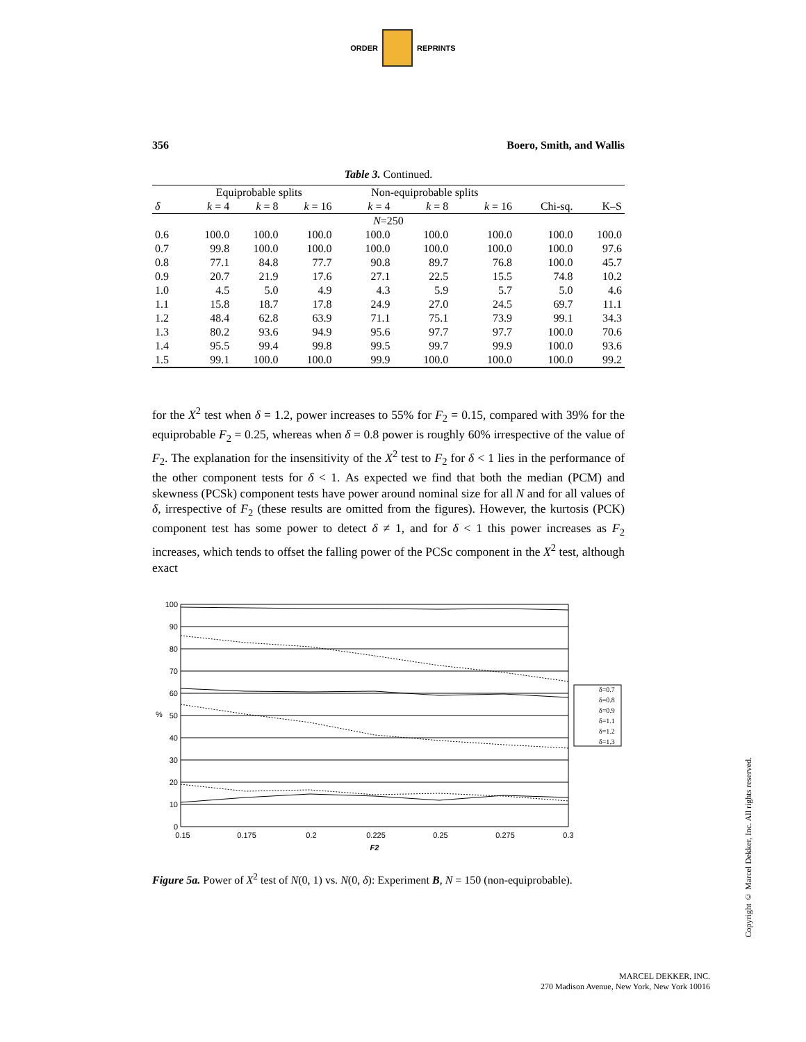ORDER REPRINTS
356 Boero, Smith, and Wallis
Table 3. Continued.
| | Equiprobable splits | | | Non-equiprobable splits | | | | |
| --- | --- | --- | --- | --- | --- | --- | --- | --- |
| δ | k = 4 | k = 8 | k = 16 | k = 4 | k = 8 | k = 16 | Chi-sq. | K–S |
| N =250 | | | | | | | | |
| 0.6 | 100.0 | 100.0 | 100.0 | 100.0 | 100.0 | 100.0 | 100.0 | 100.0 |
| 0.7 | 99.8 | 100.0 | 100.0 | 100.0 | 100.0 | 100.0 | 100.0 | 97.6 |
| 0.8 | 77.1 | 84.8 | 77.7 | 90.8 | 89.7 | 76.8 | 100.0 | 45.7 |
| 0.9 | 20.7 | 21.9 | 17.6 | 27.1 | 22.5 | 15.5 | 74.8 | 10.2 |
| 1.0 | 4.5 | 5.0 | 4.9 | 4.3 | 5.9 | 5.7 | 5.0 | 4.6 |
| 1.1 | 15.8 | 18.7 | 17.8 | 24.9 | 27.0 | 24.5 | 69.7 | 11.1 |
| 1.2 | 48.4 | 62.8 | 63.9 | 71.1 | 75.1 | 73.9 | 99.1 | 34.3 |
| 1.3 | 80.2 | 93.6 | 94.9 | 95.6 | 97.7 | 97.7 | 100.0 | 70.6 |
| 1.4 | 95.5 | 99.4 | 99.8 | 99.5 | 99.7 | 99.9 | 100.0 | 93.6 |
| 1.5 | 99.1 | 100.0 | 100.0 | 99.9 | 100.0 | 100.0 | 100.0 | 99.2 |
for the X<sup>2</sup> test when δ = 1.2, power increases to 55% for F<sub>2</sub> = 0.15, compared with 39% for the equiprobable F<sub>2</sub> = 0.25, whereas when δ = 0.8 power is roughly 60% irrespective of the value of F<sub>2</sub>. The explanation for the insensitivity of the X<sup>2</sup> test to F<sub>2</sub> for δ < 1 lies in the performance of the other component tests for δ < 1. As expected we find that both the median (PCM) and skewness (PCSk) component tests have power around nominal size for all N and for all values of δ, irrespective of F<sub>2</sub> (these results are omitted from the figures). However, the kurtosis (PCK) component test has some power to detect δ ≠ 1, and for δ < 1 this power increases as F<sub>2</sub> increases, which tends to offset the falling power of the PCSc component in the X<sup>2</sup> test, although exact
100
90
80
70
60
50
40
30
20
10
0
%
0.15
0.175
0.2
0.225
0.25
0.275
0.3
F2
δ=0.7
δ=0.8
δ=0.9
δ=1.1
δ=1.2
δ=1.3
Figure 5a. Power of X<sup>2</sup> test of N(0, 1) vs. N(0, δ): Experiment B, N = 150 (non-equiprobable).
Copyright © Marcel Dekker, Inc. All rights reserved.
MARCEL DEKKER, INC.
270 Madison Avenue, New York, New York 10016